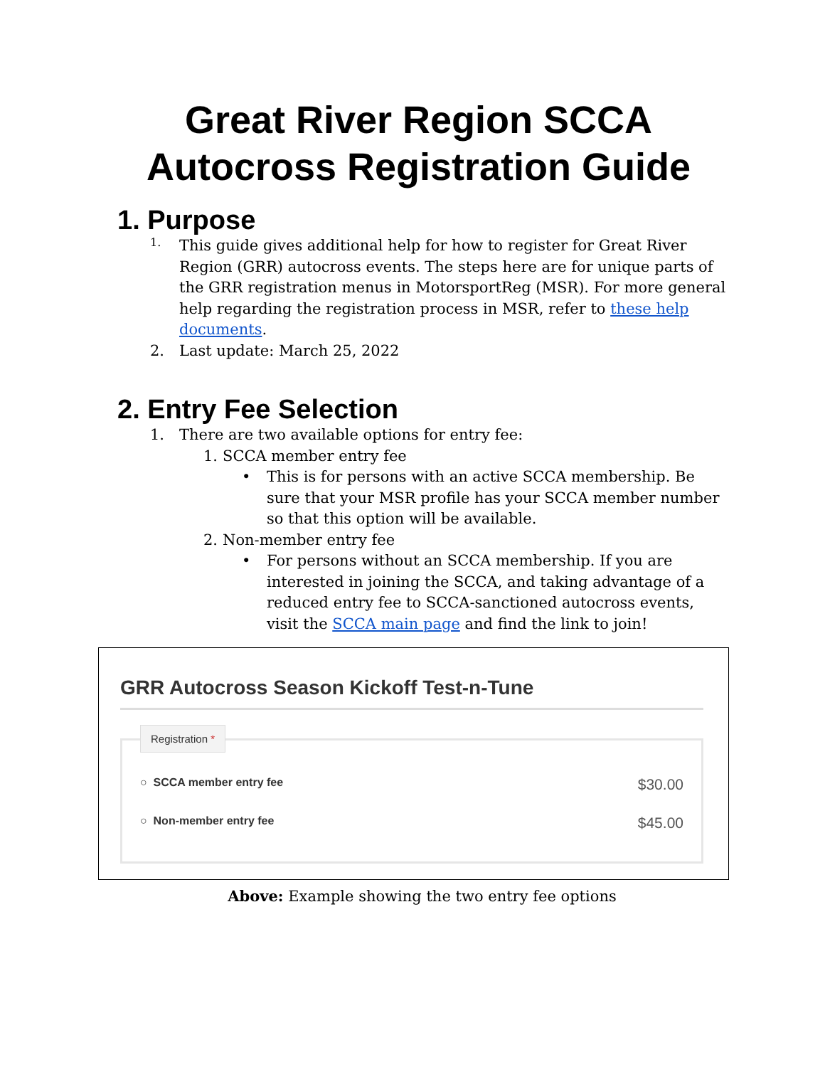Great River Region SCCA
Autocross Registration Guide
1. Purpose
1.
This guide gives additional help for how to register for Great River Region (GRR) autocross events. The steps here are for unique parts of the GRR registration menus in MotorsportReg (MSR). For more general help regarding the registration process in MSR, refer to these help documents.
2. Last update: March 25, 2022
2. Entry Fee Selection
1. There are two available options for entry fee:
1. SCCA member entry fee
• This is for persons with an active SCCA membership. Be sure that your MSR profile has your SCCA member number so that this option will be available.
2. Non-member entry fee
• For persons without an SCCA membership. If you are interested in joining the SCCA, and taking advantage of a reduced entry fee to SCCA-sanctioned autocross events, visit the SCCA main page and find the link to join!
GRR Autocross Season Kickoff Test-n-Tune
Registration *
○ SCCA member entry fee $30.00
○ Non-member entry fee $45.00
Above: Example showing the two entry fee options